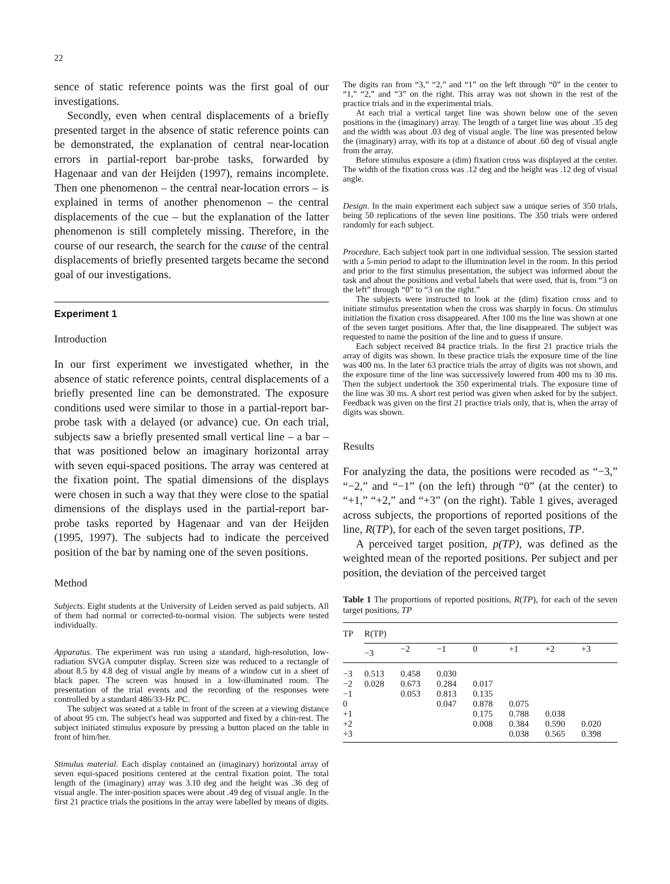22
sence of static reference points was the first goal of our investigations.
Secondly, even when central displacements of a briefly presented target in the absence of static reference points can be demonstrated, the explanation of central near-location errors in partial-report bar-probe tasks, forwarded by Hagenaar and van der Heijden (1997), remains incomplete. Then one phenomenon – the central near-location errors – is explained in terms of another phenomenon – the central displacements of the cue – but the explanation of the latter phenomenon is still completely missing. Therefore, in the course of our research, the search for the cause of the central displacements of briefly presented targets became the second goal of our investigations.
Experiment 1
Introduction
In our first experiment we investigated whether, in the absence of static reference points, central displacements of a briefly presented line can be demonstrated. The exposure conditions used were similar to those in a partial-report bar-probe task with a delayed (or advance) cue. On each trial, subjects saw a briefly presented small vertical line – a bar – that was positioned below an imaginary horizontal array with seven equi-spaced positions. The array was centered at the fixation point. The spatial dimensions of the displays were chosen in such a way that they were close to the spatial dimensions of the displays used in the partial-report bar-probe tasks reported by Hagenaar and van der Heijden (1995, 1997). The subjects had to indicate the perceived position of the bar by naming one of the seven positions.
Method
Subjects. Eight students at the University of Leiden served as paid subjects. All of them had normal or corrected-to-normal vision. The subjects were tested individually.
Apparatus. The experiment was run using a standard, high-resolution, low-radiation SVGA computer display. Screen size was reduced to a rectangle of about 8.5 by 4.8 deg of visual angle by means of a window cut in a sheet of black paper. The screen was housed in a low-illuminated room. The presentation of the trial events and the recording of the responses were controlled by a standard 486/33-Hz PC.
The subject was seated at a table in front of the screen at a viewing distance of about 95 cm. The subject's head was supported and fixed by a chin-rest. The subject initiated stimulus exposure by pressing a button placed on the table in front of him/her.
Stimulus material. Each display contained an (imaginary) horizontal array of seven equi-spaced positions centered at the central fixation point. The total length of the (imaginary) array was 3.10 deg and the height was .36 deg of visual angle. The inter-position spaces were about .49 deg of visual angle. In the first 21 practice trials the positions in the array were labelled by means of digits.
The digits ran from “3,” “2,” and “1” on the left through “0” in the center to “1,” “2,” and “3” on the right. This array was not shown in the rest of the practice trials and in the experimental trials.
At each trial a vertical target line was shown below one of the seven positions in the (imaginary) array. The length of a target line was about .35 deg and the width was about .03 deg of visual angle. The line was presented below the (imaginary) array, with its top at a distance of about .60 deg of visual angle from the array.
Before stimulus exposure a (dim) fixation cross was displayed at the center. The width of the fixation cross was .12 deg and the height was .12 deg of visual angle.
Design. In the main experiment each subject saw a unique series of 350 trials, being 50 replications of the seven line positions. The 350 trials were ordered randomly for each subject.
Procedure. Each subject took part in one individual session. The session started with a 5-min period to adapt to the illumination level in the room. In this period and prior to the first stimulus presentation, the subject was informed about the task and about the positions and verbal labels that were used, that is, from “3 on the left” through “0” to “3 on the right.”
The subjects were instructed to look at the (dim) fixation cross and to initiate stimulus presentation when the cross was sharply in focus. On stimulus initiation the fixation cross disappeared. After 100 ms the line was shown at one of the seven target positions. After that, the line disappeared. The subject was requested to name the position of the line and to guess if unsure.
Each subject received 84 practice trials. In the first 21 practice trials the array of digits was shown. In these practice trials the exposure time of the line was 400 ms. In the later 63 practice trials the array of digits was not shown, and the exposure time of the line was successively lowered from 400 ms to 30 ms. Then the subject undertook the 350 experimental trials. The exposure time of the line was 30 ms. A short rest period was given when asked for by the subject. Feedback was given on the first 21 practice trials only, that is, when the array of digits was shown.
Results
For analyzing the data, the positions were recoded as “−3,” “−2,” and “−1” (on the left) through “0” (at the center) to “+1,” “+2,” and “+3” (on the right). Table 1 gives, averaged across subjects, the proportions of reported positions of the line, R(TP), for each of the seven target positions, TP.
A perceived target position, p(TP), was defined as the weighted mean of the reported positions. Per subject and per position, the deviation of the perceived target
Table 1 The proportions of reported positions, R(TP), for each of the seven target positions, TP
| TP | R(TP) | | | | | | |
| --- | --- | --- | --- | --- | --- | --- | --- |
| | −3 | −2 | −1 | 0 | +1 | +2 | +3 |
| −3 | 0.513 | 0.458 | 0.030 | | | | |
| −2 | 0.028 | 0.673 | 0.284 | 0.017 | | | |
| −1 | | 0.053 | 0.813 | 0.135 | | | |
| 0 | | | 0.047 | 0.878 | 0.075 | | |
| +1 | | | | 0.175 | 0.788 | 0.038 | |
| +2 | | | | 0.008 | 0.384 | 0.590 | 0.020 |
| +3 | | | | | 0.038 | 0.565 | 0.398 |